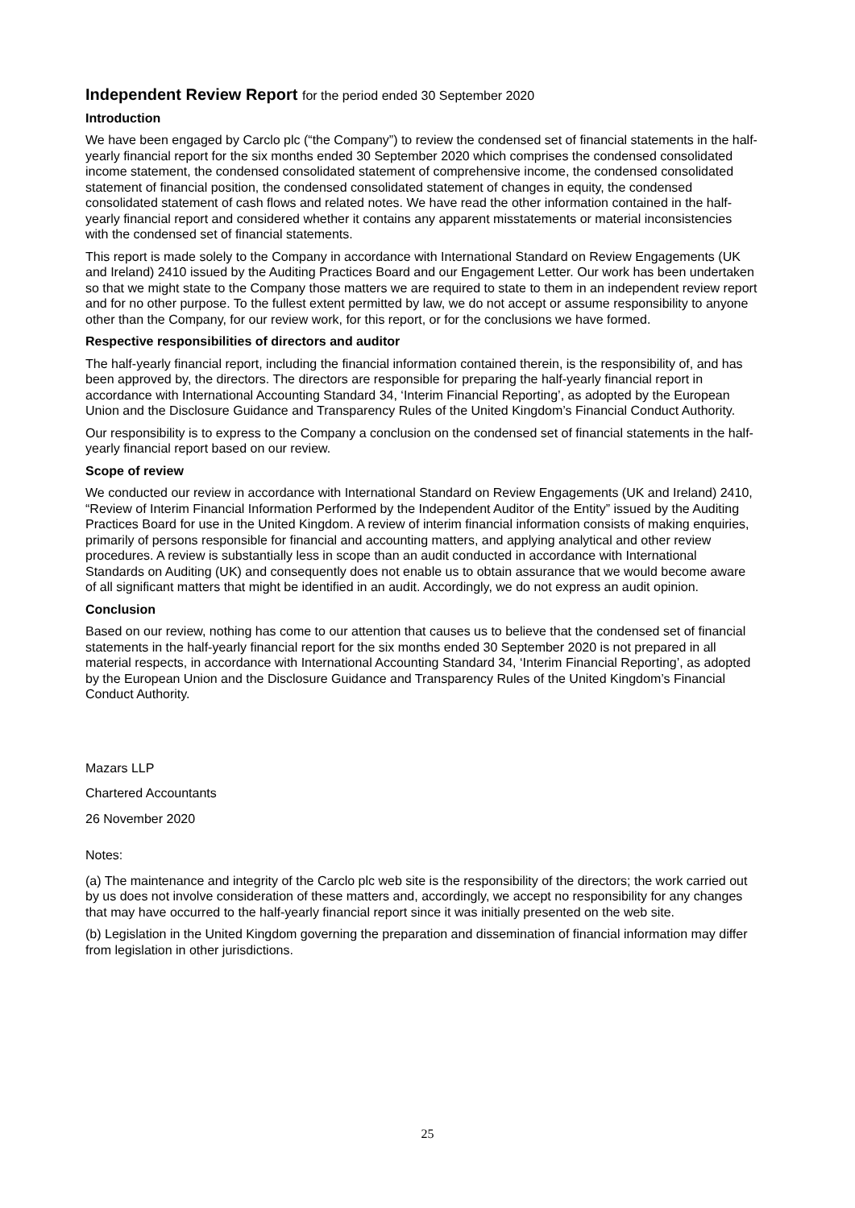Independent Review Report for the period ended 30 September 2020
Introduction
We have been engaged by Carclo plc (“the Company”) to review the condensed set of financial statements in the half-yearly financial report for the six months ended 30 September 2020 which comprises the condensed consolidated income statement, the condensed consolidated statement of comprehensive income, the condensed consolidated statement of financial position, the condensed consolidated statement of changes in equity, the condensed consolidated statement of cash flows and related notes. We have read the other information contained in the half-yearly financial report and considered whether it contains any apparent misstatements or material inconsistencies with the condensed set of financial statements.
This report is made solely to the Company in accordance with International Standard on Review Engagements (UK and Ireland) 2410 issued by the Auditing Practices Board and our Engagement Letter. Our work has been undertaken so that we might state to the Company those matters we are required to state to them in an independent review report and for no other purpose. To the fullest extent permitted by law, we do not accept or assume responsibility to anyone other than the Company, for our review work, for this report, or for the conclusions we have formed.
Respective responsibilities of directors and auditor
The half-yearly financial report, including the financial information contained therein, is the responsibility of, and has been approved by, the directors. The directors are responsible for preparing the half-yearly financial report in accordance with International Accounting Standard 34, ‘Interim Financial Reporting’, as adopted by the European Union and the Disclosure Guidance and Transparency Rules of the United Kingdom’s Financial Conduct Authority.
Our responsibility is to express to the Company a conclusion on the condensed set of financial statements in the half-yearly financial report based on our review.
Scope of review
We conducted our review in accordance with International Standard on Review Engagements (UK and Ireland) 2410, “Review of Interim Financial Information Performed by the Independent Auditor of the Entity” issued by the Auditing Practices Board for use in the United Kingdom. A review of interim financial information consists of making enquiries, primarily of persons responsible for financial and accounting matters, and applying analytical and other review procedures. A review is substantially less in scope than an audit conducted in accordance with International Standards on Auditing (UK) and consequently does not enable us to obtain assurance that we would become aware of all significant matters that might be identified in an audit. Accordingly, we do not express an audit opinion.
Conclusion
Based on our review, nothing has come to our attention that causes us to believe that the condensed set of financial statements in the half-yearly financial report for the six months ended 30 September 2020 is not prepared in all material respects, in accordance with International Accounting Standard 34, ‘Interim Financial Reporting’, as adopted by the European Union and the Disclosure Guidance and Transparency Rules of the United Kingdom’s Financial Conduct Authority.
Mazars LLP
Chartered Accountants
26 November 2020
Notes:
(a) The maintenance and integrity of the Carclo plc web site is the responsibility of the directors; the work carried out by us does not involve consideration of these matters and, accordingly, we accept no responsibility for any changes that may have occurred to the half-yearly financial report since it was initially presented on the web site.
(b) Legislation in the United Kingdom governing the preparation and dissemination of financial information may differ from legislation in other jurisdictions.
25